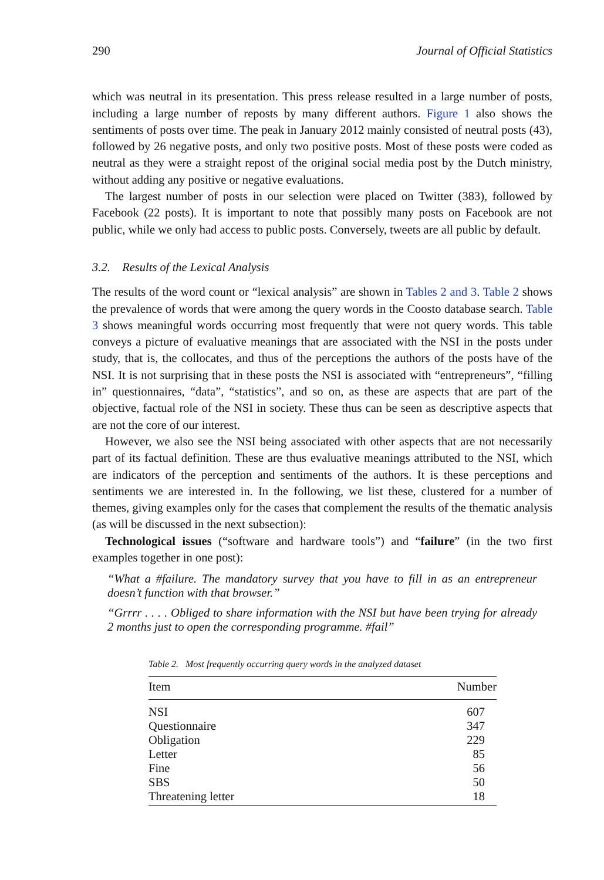290 Journal of Official Statistics
which was neutral in its presentation. This press release resulted in a large number of posts, including a large number of reposts by many different authors. Figure 1 also shows the sentiments of posts over time. The peak in January 2012 mainly consisted of neutral posts (43), followed by 26 negative posts, and only two positive posts. Most of these posts were coded as neutral as they were a straight repost of the original social media post by the Dutch ministry, without adding any positive or negative evaluations.
The largest number of posts in our selection were placed on Twitter (383), followed by Facebook (22 posts). It is important to note that possibly many posts on Facebook are not public, while we only had access to public posts. Conversely, tweets are all public by default.
3.2. Results of the Lexical Analysis
The results of the word count or “lexical analysis” are shown in Tables 2 and 3. Table 2 shows the prevalence of words that were among the query words in the Coosto database search. Table 3 shows meaningful words occurring most frequently that were not query words. This table conveys a picture of evaluative meanings that are associated with the NSI in the posts under study, that is, the collocates, and thus of the perceptions the authors of the posts have of the NSI. It is not surprising that in these posts the NSI is associated with “entrepreneurs”, “filling in” questionnaires, “data”, “statistics”, and so on, as these are aspects that are part of the objective, factual role of the NSI in society. These thus can be seen as descriptive aspects that are not the core of our interest.
However, we also see the NSI being associated with other aspects that are not necessarily part of its factual definition. These are thus evaluative meanings attributed to the NSI, which are indicators of the perception and sentiments of the authors. It is these perceptions and sentiments we are interested in. In the following, we list these, clustered for a number of themes, giving examples only for the cases that complement the results of the thematic analysis (as will be discussed in the next subsection):
Technological issues (“software and hardware tools”) and “failure” (in the two first examples together in one post):
“What a #failure. The mandatory survey that you have to fill in as an entrepreneur doesn’t function with that browser.”
“Grrrr . . . . Obliged to share information with the NSI but have been trying for already 2 months just to open the corresponding programme. #fail”
Table 2. Most frequently occurring query words in the analyzed dataset
| Item | Number |
| --- | --- |
| NSI | 607 |
| Questionnaire | 347 |
| Obligation | 229 |
| Letter | 85 |
| Fine | 56 |
| SBS | 50 |
| Threatening letter | 18 |